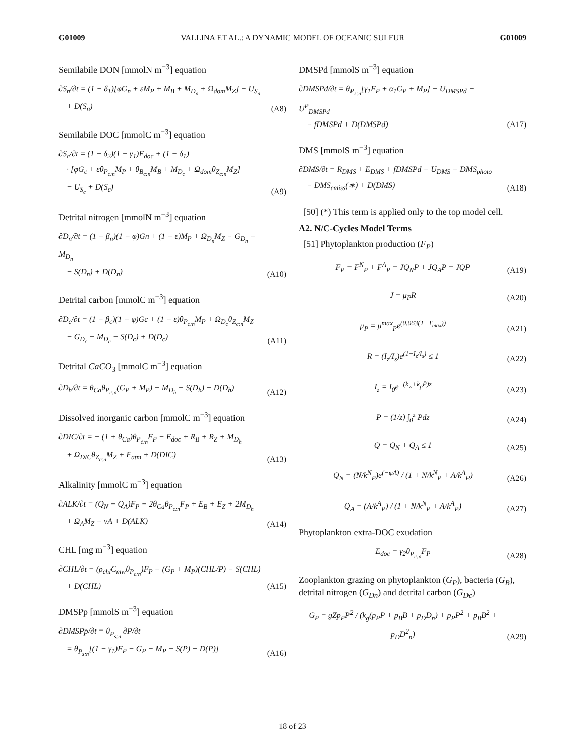G01009 VALLINA ET AL.: A DYNAMIC MODEL OF OCEANIC SULFUR G01009
Semilabile DON [mmolN m<sup>−3</sup>] equation
∂S<sub>n</sub>/∂t = (1 − δ<sub>1</sub>)[φG<sub>n</sub> + εM<sub>P</sub> + M<sub>B</sub> + M<sub>D<sub>n</sub></sub> + Ω<sub>dom</sub>M<sub>Z</sub>] − U<sub>S<sub>n</sub></sub>
+ D(S<sub>n</sub>)
(A8)
Semilabile DOC [mmolC m<sup>−3</sup>] equation
∂S<sub>c</sub>/∂t = (1 − δ<sub>2</sub>)(1 − γ<sub>1</sub>)E<sub>doc</sub> + (1 − δ<sub>1</sub>)
· [φG<sub>c</sub> + εθ<sub>P<sub>c:n</sub></sub>M<sub>P</sub> + θ<sub>B<sub>c:n</sub></sub>M<sub>B</sub> + M<sub>D<sub>c</sub></sub> + Ω<sub>dom</sub>θ<sub>Z<sub>c:n</sub></sub>M<sub>Z</sub>]
− U<sub>S<sub>c</sub></sub> + D(S<sub>c</sub>)
(A9)
Detrital nitrogen [mmolN m<sup>−3</sup>] equation
∂D<sub>n</sub>/∂t = (1 − β<sub>n</sub>)(1 − φ)Gn + (1 − ε)M<sub>P</sub> + Ω<sub>D<sub>n</sub></sub>M<sub>Z</sub> − G<sub>D<sub>n</sub></sub> − M<sub>D<sub>n</sub></sub>
− S(D<sub>n</sub>) + D(D<sub>n</sub>)
(A10)
Detrital carbon [mmolC m<sup>−3</sup>] equation
∂D<sub>c</sub>/∂t = (1 − β<sub>c</sub>)(1 − φ)Gc + (1 − ε)θ<sub>P<sub>c:n</sub></sub>M<sub>P</sub> + Ω<sub>D<sub>c</sub></sub>θ<sub>Z<sub>c:n</sub></sub>M<sub>Z</sub>
− G<sub>D<sub>c</sub></sub> − M<sub>D<sub>c</sub></sub> − S(D<sub>c</sub>) + D(D<sub>c</sub>)
(A11)
Detrital CaCO<sub>3</sub> [mmolC m<sup>−3</sup>] equation
∂D<sub>h</sub>/∂t = θ<sub>Ca</sub>θ<sub>P<sub>c:n</sub></sub>(G<sub>P</sub> + M<sub>P</sub>) − M<sub>D<sub>h</sub></sub> − S(D<sub>h</sub>) + D(D<sub>h</sub>)
(A12)
Dissolved inorganic carbon [mmolC m<sup>−3</sup>] equation
∂DIC/∂t = − (1 + θ<sub>Ca</sub>)θ<sub>P<sub>c:n</sub></sub>F<sub>P</sub> − E<sub>doc</sub> + R<sub>B</sub> + R<sub>Z</sub> + M<sub>D<sub>h</sub></sub>
+ Ω<sub>DIC</sub>θ<sub>Z<sub>c:n</sub></sub>M<sub>Z</sub> + F<sub>atm</sub> + D(DIC)
(A13)
Alkalinity [mmolC m<sup>−3</sup>] equation
∂ALK/∂t = (Q<sub>N</sub> − Q<sub>A</sub>)F<sub>P</sub> − 2θ<sub>Ca</sub>θ<sub>P<sub>c:n</sub></sub>F<sub>P</sub> + E<sub>B</sub> + E<sub>Z</sub> + 2M<sub>D<sub>h</sub></sub>
+ Ω<sub>A</sub>M<sub>Z</sub> − νA + D(ALK)
(A14)
CHL [mg m<sup>−3</sup>] equation
∂CHL/∂t = (ρ<sub>chl</sub>C<sub>mw</sub>θ<sub>P<sub>c:n</sub></sub>)F<sub>P</sub> − (G<sub>P</sub> + M<sub>P</sub>)(CHL/P) − S(CHL)
+ D(CHL)
(A15)
DMSPp [mmolS m<sup>−3</sup>] equation
∂DMSPp/∂t = θ<sub>P<sub>s:n</sub></sub> ∂P/∂t
= θ<sub>P<sub>s:n</sub></sub>[(1 − γ<sub>1</sub>)F<sub>P</sub> − G<sub>P</sub> − M<sub>P</sub> − S(P) + D(P)]
(A16)
DMSPd [mmolS m<sup>−3</sup>] equation
∂DMSPd/∂t = θ<sub>P<sub>s:n</sub></sub>[γ<sub>1</sub>F<sub>P</sub> + α<sub>1</sub>G<sub>P</sub> + M<sub>P</sub>] − U<sub>DMSPd</sub> − U<sup>P</sup><sub>DMSPd</sub>
− fDMSPd + D(DMSPd)
(A17)
DMS [mmolS m<sup>−3</sup>] equation
∂DMS/∂t = R<sub>DMS</sub> + E<sub>DMS</sub> + fDMSPd − U<sub>DMS</sub> − DMS<sub>photo</sub>
− DMS<sub>emiss</sub>(∗) + D(DMS)
(A18)
[50] (*) This term is applied only to the top model cell.
A2. N/C-Cycles Model Terms
[51] Phytoplankton production (F<sub>P</sub>)
F<sub>P</sub> = F<sup>N</sup><sub>P</sub> + F<sup>A</sup><sub>P</sub> = JQ<sub>N</sub>P + JQ<sub>A</sub>P = JQP
(A19)
J = μ<sub>P</sub>R
(A20)
μ<sub>P</sub> = μ<sup>max</sup><sub>P</sub>e<sup>(0.063(T−T<sub>max</sub>))</sup>
(A21)
R = (I<sub>z</sub>/I<sub>s</sub>)e<sup>(1−I<sub>z</sub>/I<sub>s</sub>)</sup> ≤ 1
(A22)
I<sub>z</sub> = I<sub>0</sub>e<sup>−(k<sub>w</sub>+k<sub>p</sub>P̄)z</sup>
(A23)
P̄ = (1/z) ∫<sub>0</sub><sup>z</sup> Pdz
(A24)
Q = Q<sub>N</sub> + Q<sub>A</sub> ≤ 1
(A25)
Q<sub>N</sub> = (N/k<sup>N</sup><sub>P</sub>)e<sup>(−ψA)</sup> / (1 + N/k<sup>N</sup><sub>P</sub> + A/k<sup>A</sup><sub>P</sub>)
(A26)
Q<sub>A</sub> = (A/k<sup>A</sup><sub>P</sub>) / (1 + N/k<sup>N</sup><sub>P</sub> + A/k<sup>A</sup><sub>P</sub>)
(A27)
Phytoplankton extra-DOC exudation
E<sub>doc</sub> = γ<sub>2</sub>θ<sub>P<sub>c:n</sub></sub>F<sub>P</sub>
(A28)
Zooplankton grazing on phytoplankton (G<sub>P</sub>), bacteria (G<sub>B</sub>), detrital nitrogen (G<sub>Dn</sub>) and detrital carbon (G<sub>Dc</sub>)
G<sub>P</sub> = gZp<sub>P</sub>P<sup>2</sup> / (k<sub>g</sub>(p<sub>P</sub>P + p<sub>B</sub>B + p<sub>D</sub>D<sub>n</sub>) + p<sub>P</sub>P<sup>2</sup> + p<sub>B</sub>B<sup>2</sup> + p<sub>D</sub>D<sup>2</sup><sub>n</sub>)
(A29)
18 of 23